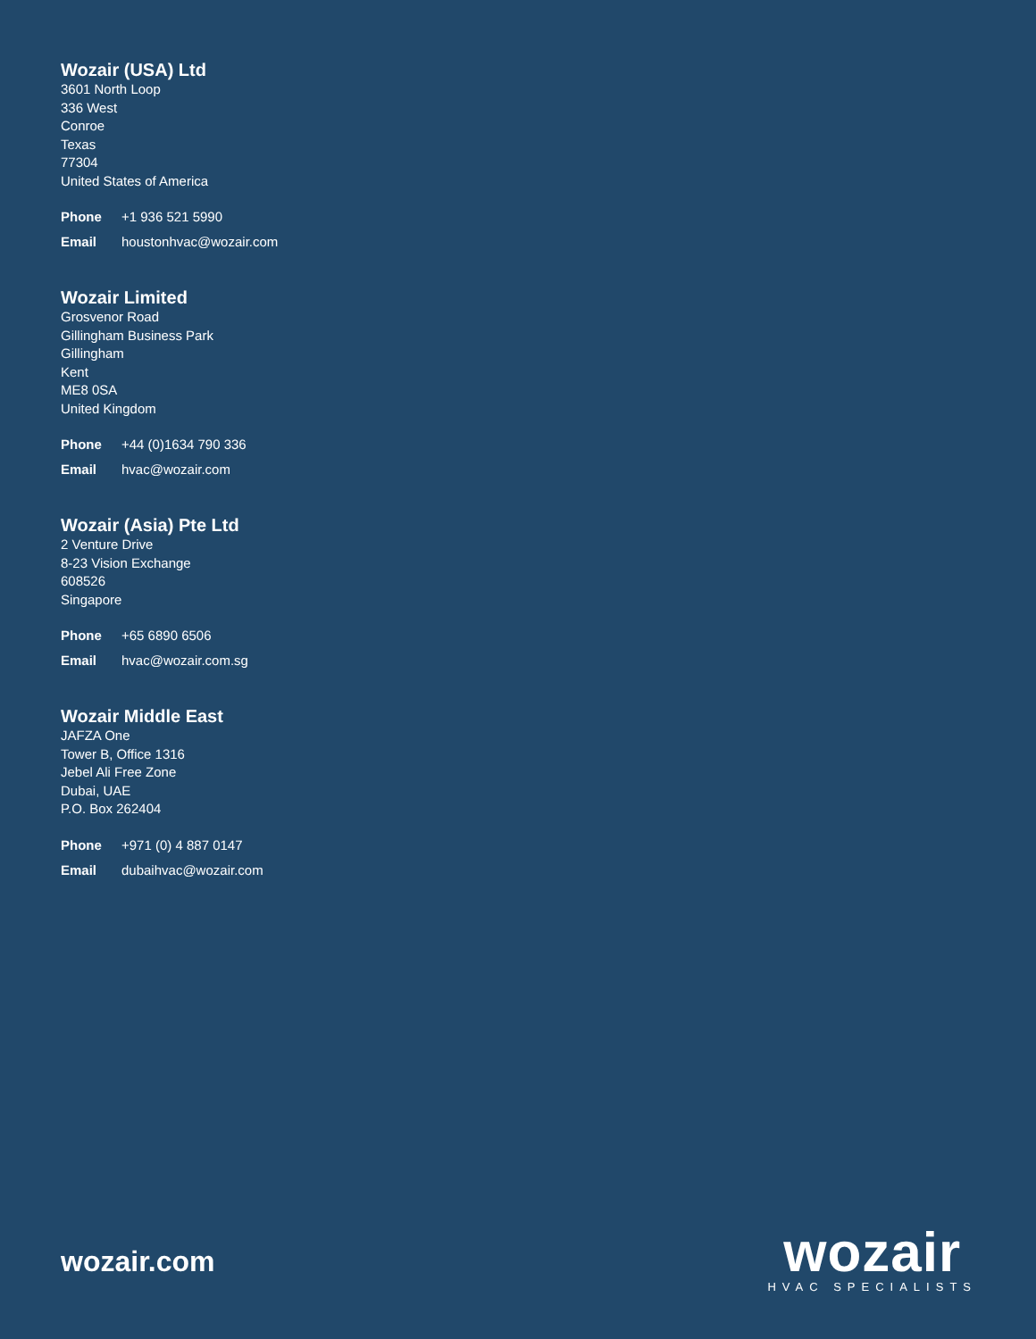Wozair (USA) Ltd
3601 North Loop
336 West
Conroe
Texas
77304
United States of America
Phone +1 936 521 5990
Email houstonhvac@wozair.com
Wozair Limited
Grosvenor Road
Gillingham Business Park
Gillingham
Kent
ME8 0SA
United Kingdom
Phone +44 (0)1634 790 336
Email hvac@wozair.com
Wozair (Asia) Pte Ltd
2 Venture Drive
8-23 Vision Exchange
608526
Singapore
Phone +65 6890 6506
Email hvac@wozair.com.sg
Wozair Middle East
JAFZA One
Tower B, Office 1316
Jebel Ali Free Zone
Dubai, UAE
P.O. Box 262404
Phone +971 (0) 4 887 0147
Email dubaihvac@wozair.com
wozair.com
wozair
HVAC SPECIALISTS